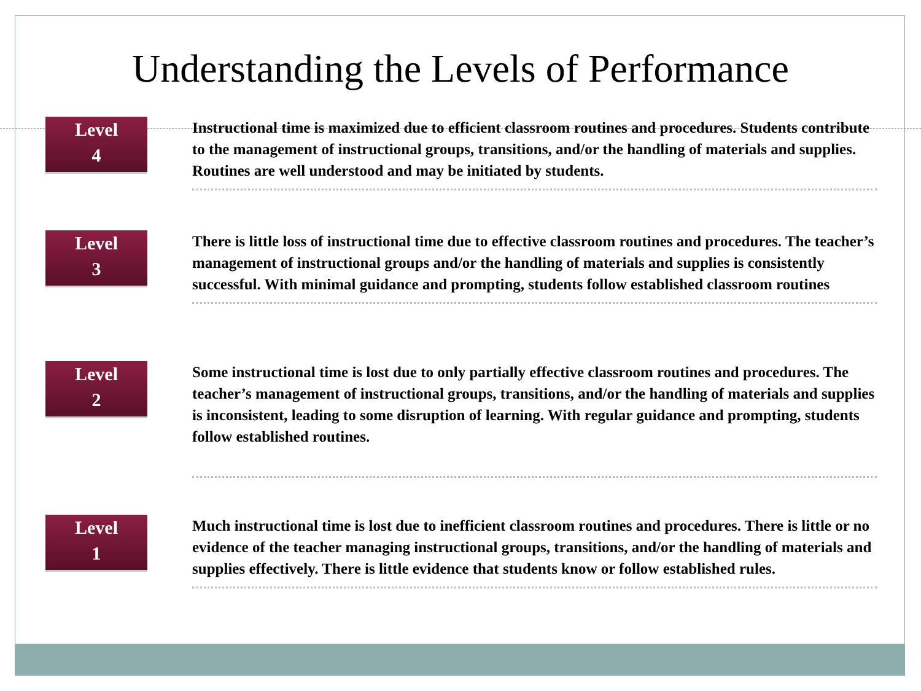Understanding the Levels of Performance
Level
4
Instructional time is maximized due to efficient classroom routines and procedures. Students contribute to the management of instructional groups, transitions, and/or the handling of materials and supplies. Routines are well understood and may be initiated by students.
Level
3
There is little loss of instructional time due to effective classroom routines and procedures. The teacher’s management of instructional groups and/or the handling of materials and supplies is consistently successful. With minimal guidance and prompting, students follow established classroom routines
Level
2
Some instructional time is lost due to only partially effective classroom routines and procedures. The teacher’s management of instructional groups, transitions, and/or the handling of materials and supplies is inconsistent, leading to some disruption of learning. With regular guidance and prompting, students follow established routines.
Level
1
Much instructional time is lost due to inefficient classroom routines and procedures. There is little or no evidence of the teacher managing instructional groups, transitions, and/or the handling of materials and supplies effectively. There is little evidence that students know or follow established rules.